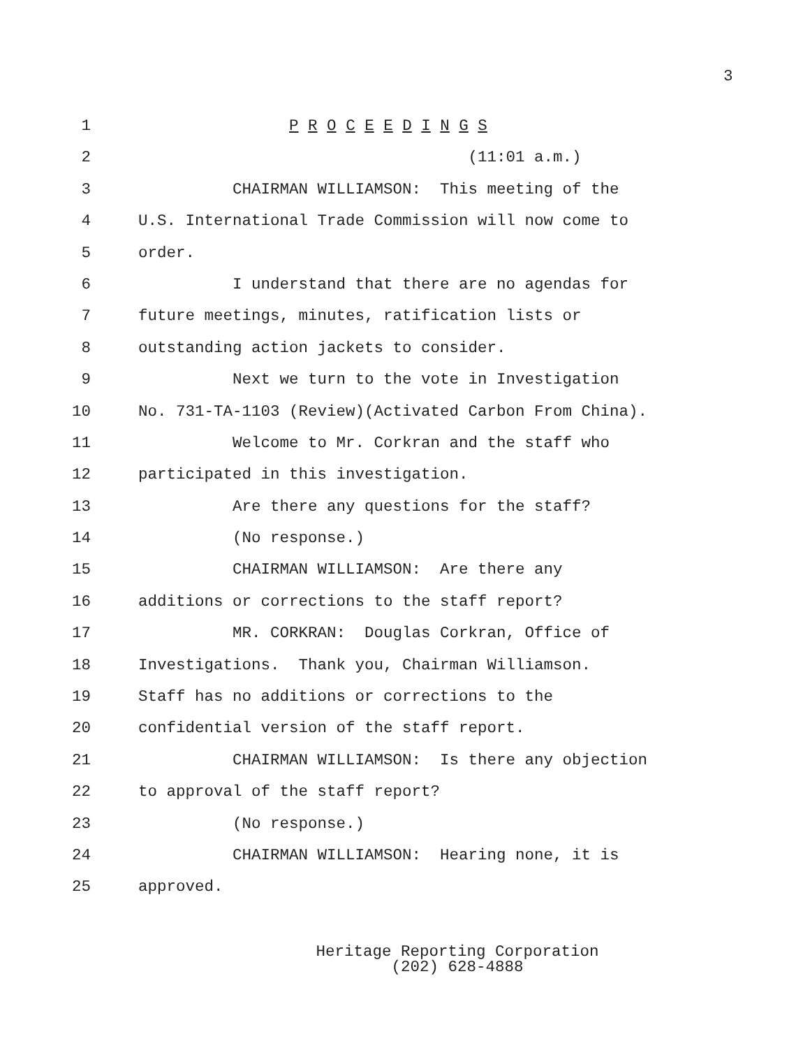3
1 P R O C E E D I N G S
2 (11:01 a.m.)
3 CHAIRMAN WILLIAMSON: This meeting of the
4 U.S. International Trade Commission will now come to
5 order.
6 I understand that there are no agendas for
7 future meetings, minutes, ratification lists or
8 outstanding action jackets to consider.
9 Next we turn to the vote in Investigation
10 No. 731-TA-1103 (Review)(Activated Carbon From China).
11 Welcome to Mr. Corkran and the staff who
12 participated in this investigation.
13 Are there any questions for the staff?
14 (No response.)
15 CHAIRMAN WILLIAMSON: Are there any
16 additions or corrections to the staff report?
17 MR. CORKRAN: Douglas Corkran, Office of
18 Investigations. Thank you, Chairman Williamson.
19 Staff has no additions or corrections to the
20 confidential version of the staff report.
21 CHAIRMAN WILLIAMSON: Is there any objection
22 to approval of the staff report?
23 (No response.)
24 CHAIRMAN WILLIAMSON: Hearing none, it is
25 approved.
Heritage Reporting Corporation
(202) 628-4888